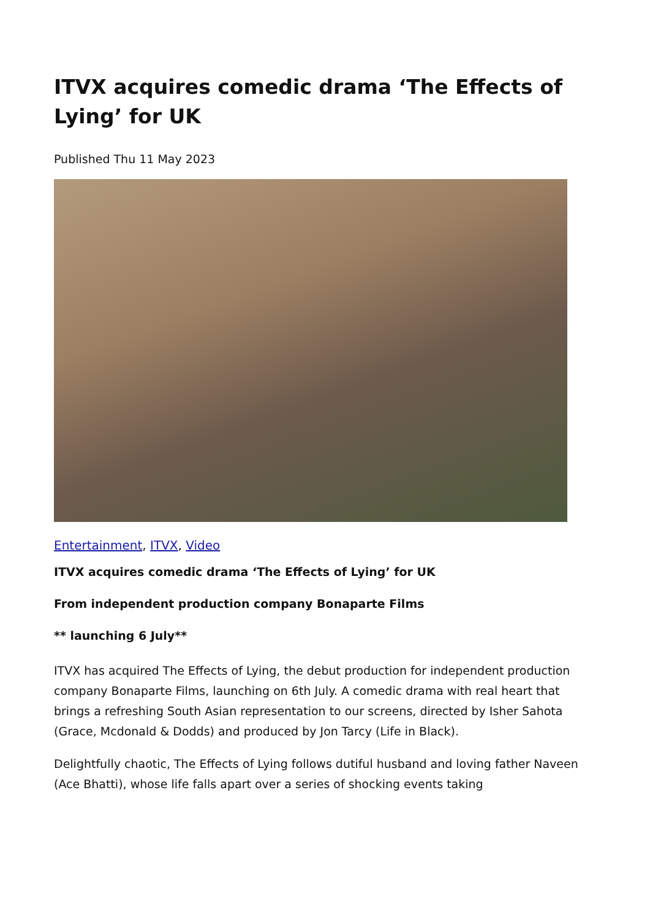ITVX acquires comedic drama ‘The Effects of Lying’ for UK
Published Thu 11 May 2023
Entertainment, ITVX, Video
ITVX acquires comedic drama ‘The Effects of Lying’ for UK
From independent production company Bonaparte Films
** launching 6 July**
ITVX has acquired The Effects of Lying, the debut production for independent production company Bonaparte Films, launching on 6th July. A comedic drama with real heart that brings a refreshing South Asian representation to our screens, directed by Isher Sahota (Grace, Mcdonald & Dodds) and produced by Jon Tarcy (Life in Black).
Delightfully chaotic, The Effects of Lying follows dutiful husband and loving father Naveen (Ace Bhatti), whose life falls apart over a series of shocking events taking